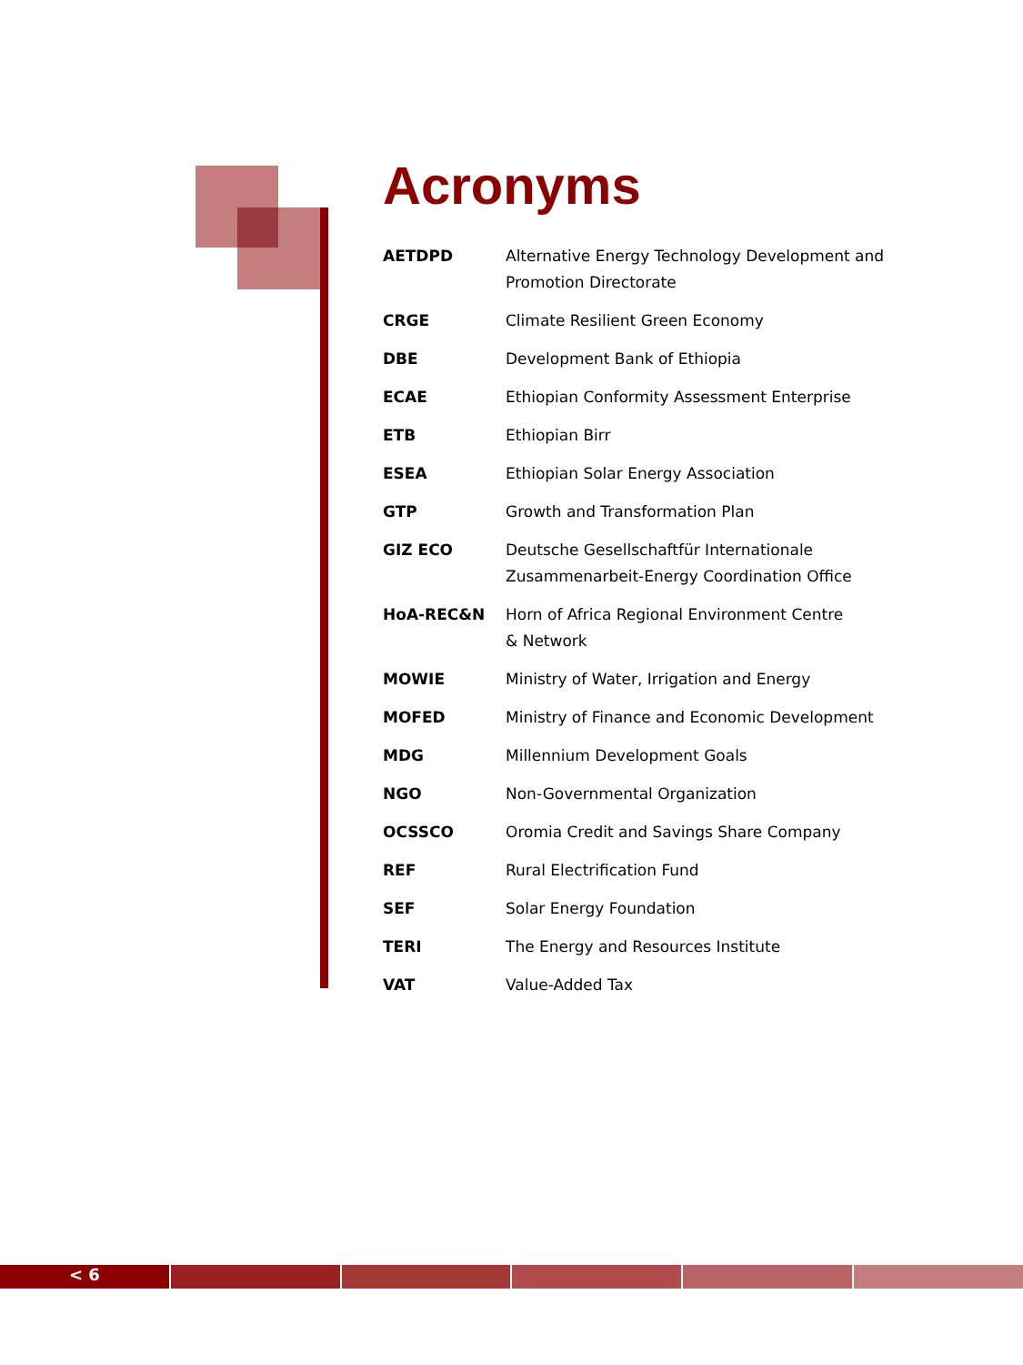Acronyms
| AETDPD | Alternative Energy Technology Development and Promotion Directorate |
| CRGE | Climate Resilient Green Economy |
| DBE | Development Bank of Ethiopia |
| ECAE | Ethiopian Conformity Assessment Enterprise |
| ETB | Ethiopian Birr |
| ESEA | Ethiopian Solar Energy Association |
| GTP | Growth and Transformation Plan |
| GIZ ECO | Deutsche Gesellschaftfür Internationale Zusammenarbeit-Energy Coordination Office |
| HoA-REC&N | Horn of Africa Regional Environment Centre & Network |
| MOWIE | Ministry of Water, Irrigation and Energy |
| MOFED | Ministry of Finance and Economic Development |
| MDG | Millennium Development Goals |
| NGO | Non-Governmental Organization |
| OCSSCO | Oromia Credit and Savings Share Company |
| REF | Rural Electrification Fund |
| SEF | Solar Energy Foundation |
| TERI | The Energy and Resources Institute |
| VAT | Value-Added Tax |
< 6